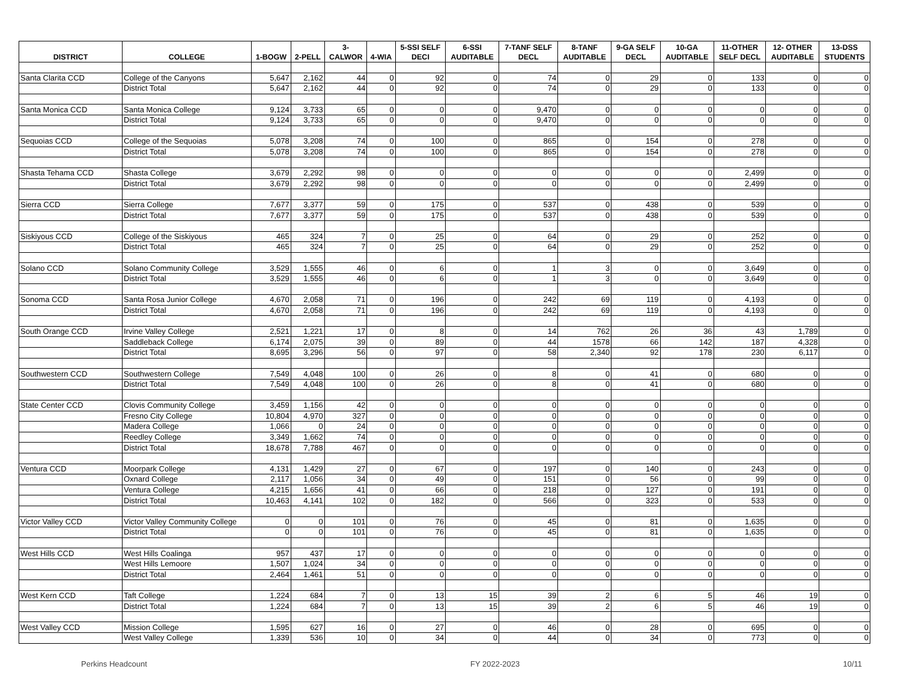| DISTRICT | COLLEGE | 1-BOGW | 2-PELL | 3- CALWOR | 4-WIA | 5-SSI SELF DECI | 6-SSI AUDITABLE | 7-TANF SELF DECL | 8-TANF AUDITABLE | 9-GA SELF DECL | 10-GA AUDITABLE | 11-OTHER SELF DECL | 12- OTHER AUDITABLE | 13-DSS STUDENTS |
| --- | --- | --- | --- | --- | --- | --- | --- | --- | --- | --- | --- | --- | --- | --- |
| Santa Clarita CCD | College of the Canyons | 5,647 | 2,162 | 44 | 0 | 92 | 0 | 74 | 0 | 29 | 0 | 133 | 0 | 0 |
| | District Total | 5,647 | 2,162 | 44 | 0 | 92 | 0 | 74 | 0 | 29 | 0 | 133 | 0 | 0 |
| Santa Monica CCD | Santa Monica College | 9,124 | 3,733 | 65 | 0 | 0 | 0 | 9,470 | 0 | 0 | 0 | 0 | 0 | 0 |
| | District Total | 9,124 | 3,733 | 65 | 0 | 0 | 0 | 9,470 | 0 | 0 | 0 | 0 | 0 | 0 |
| Sequoias CCD | College of the Sequoias | 5,078 | 3,208 | 74 | 0 | 100 | 0 | 865 | 0 | 154 | 0 | 278 | 0 | 0 |
| | District Total | 5,078 | 3,208 | 74 | 0 | 100 | 0 | 865 | 0 | 154 | 0 | 278 | 0 | 0 |
| Shasta Tehama CCD | Shasta College | 3,679 | 2,292 | 98 | 0 | 0 | 0 | 0 | 0 | 0 | 0 | 2,499 | 0 | 0 |
| | District Total | 3,679 | 2,292 | 98 | 0 | 0 | 0 | 0 | 0 | 0 | 0 | 2,499 | 0 | 0 |
| Sierra CCD | Sierra College | 7,677 | 3,377 | 59 | 0 | 175 | 0 | 537 | 0 | 438 | 0 | 539 | 0 | 0 |
| | District Total | 7,677 | 3,377 | 59 | 0 | 175 | 0 | 537 | 0 | 438 | 0 | 539 | 0 | 0 |
| Siskiyous CCD | College of the Siskiyous | 465 | 324 | 7 | 0 | 25 | 0 | 64 | 0 | 29 | 0 | 252 | 0 | 0 |
| | District Total | 465 | 324 | 7 | 0 | 25 | 0 | 64 | 0 | 29 | 0 | 252 | 0 | 0 |
| Solano CCD | Solano Community College | 3,529 | 1,555 | 46 | 0 | 6 | 0 | 1 | 3 | 0 | 0 | 3,649 | 0 | 0 |
| | District Total | 3,529 | 1,555 | 46 | 0 | 6 | 0 | 1 | 3 | 0 | 0 | 3,649 | 0 | 0 |
| Sonoma CCD | Santa Rosa Junior College | 4,670 | 2,058 | 71 | 0 | 196 | 0 | 242 | 69 | 119 | 0 | 4,193 | 0 | 0 |
| | District Total | 4,670 | 2,058 | 71 | 0 | 196 | 0 | 242 | 69 | 119 | 0 | 4,193 | 0 | 0 |
| South Orange CCD | Irvine Valley College | 2,521 | 1,221 | 17 | 0 | 8 | 0 | 14 | 762 | 26 | 36 | 43 | 1,789 | 0 |
| | Saddleback College | 6,174 | 2,075 | 39 | 0 | 89 | 0 | 44 | 1578 | 66 | 142 | 187 | 4,328 | 0 |
| | District Total | 8,695 | 3,296 | 56 | 0 | 97 | 0 | 58 | 2,340 | 92 | 178 | 230 | 6,117 | 0 |
| Southwestern CCD | Southwestern College | 7,549 | 4,048 | 100 | 0 | 26 | 0 | 8 | 0 | 41 | 0 | 680 | 0 | 0 |
| | District Total | 7,549 | 4,048 | 100 | 0 | 26 | 0 | 8 | 0 | 41 | 0 | 680 | 0 | 0 |
| State Center CCD | Clovis Community College | 3,459 | 1,156 | 42 | 0 | 0 | 0 | 0 | 0 | 0 | 0 | 0 | 0 | 0 |
| | Fresno City College | 10,804 | 4,970 | 327 | 0 | 0 | 0 | 0 | 0 | 0 | 0 | 0 | 0 | 0 |
| | Madera College | 1,066 | 0 | 24 | 0 | 0 | 0 | 0 | 0 | 0 | 0 | 0 | 0 | 0 |
| | Reedley College | 3,349 | 1,662 | 74 | 0 | 0 | 0 | 0 | 0 | 0 | 0 | 0 | 0 | 0 |
| | District Total | 18,678 | 7,788 | 467 | 0 | 0 | 0 | 0 | 0 | 0 | 0 | 0 | 0 | 0 |
| Ventura CCD | Moorpark College | 4,131 | 1,429 | 27 | 0 | 67 | 0 | 197 | 0 | 140 | 0 | 243 | 0 | 0 |
| | Oxnard College | 2,117 | 1,056 | 34 | 0 | 49 | 0 | 151 | 0 | 56 | 0 | 99 | 0 | 0 |
| | Ventura College | 4,215 | 1,656 | 41 | 0 | 66 | 0 | 218 | 0 | 127 | 0 | 191 | 0 | 0 |
| | District Total | 10,463 | 4,141 | 102 | 0 | 182 | 0 | 566 | 0 | 323 | 0 | 533 | 0 | 0 |
| Victor Valley CCD | Victor Valley Community College | 0 | 0 | 101 | 0 | 76 | 0 | 45 | 0 | 81 | 0 | 1,635 | 0 | 0 |
| | District Total | 0 | 0 | 101 | 0 | 76 | 0 | 45 | 0 | 81 | 0 | 1,635 | 0 | 0 |
| West Hills CCD | West Hills Coalinga | 957 | 437 | 17 | 0 | 0 | 0 | 0 | 0 | 0 | 0 | 0 | 0 | 0 |
| | West Hills Lemoore | 1,507 | 1,024 | 34 | 0 | 0 | 0 | 0 | 0 | 0 | 0 | 0 | 0 | 0 |
| | District Total | 2,464 | 1,461 | 51 | 0 | 0 | 0 | 0 | 0 | 0 | 0 | 0 | 0 | 0 |
| West Kern CCD | Taft College | 1,224 | 684 | 7 | 0 | 13 | 15 | 39 | 2 | 6 | 5 | 46 | 19 | 0 |
| | District Total | 1,224 | 684 | 7 | 0 | 13 | 15 | 39 | 2 | 6 | 5 | 46 | 19 | 0 |
| West Valley CCD | Mission College | 1,595 | 627 | 16 | 0 | 27 | 0 | 46 | 0 | 28 | 0 | 695 | 0 | 0 |
| | West Valley College | 1,339 | 536 | 10 | 0 | 34 | 0 | 44 | 0 | 34 | 0 | 773 | 0 | 0 |
Perkins Headcount FY 2022-2023 10/11